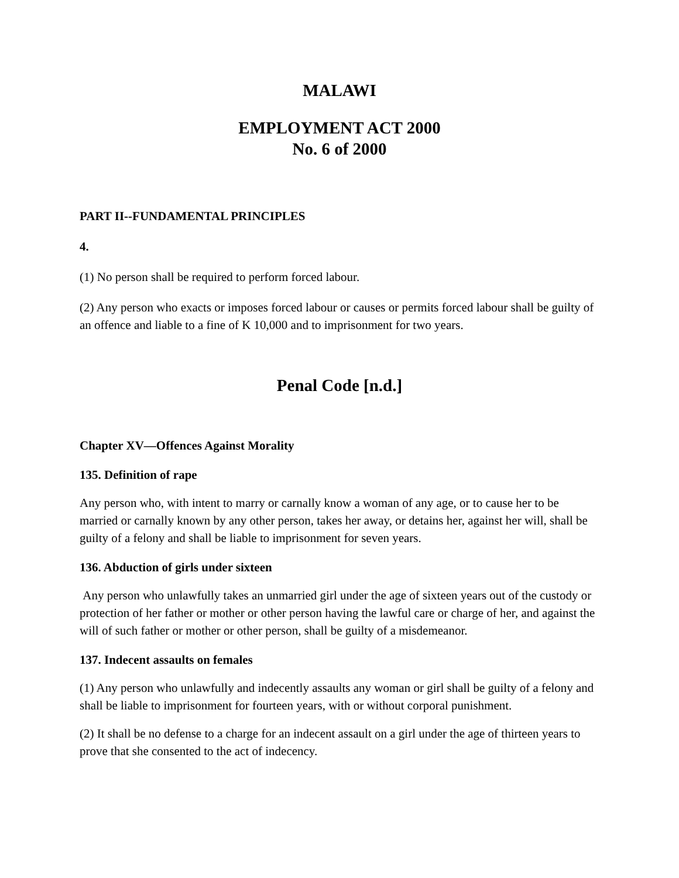MALAWI
EMPLOYMENT ACT 2000
No. 6 of 2000
PART II--FUNDAMENTAL PRINCIPLES
4.
(1) No person shall be required to perform forced labour.
(2) Any person who exacts or imposes forced labour or causes or permits forced labour shall be guilty of an offence and liable to a fine of K 10,000 and to imprisonment for two years.
Penal Code [n.d.]
Chapter XV—Offences Against Morality
135. Definition of rape
Any person who, with intent to marry or carnally know a woman of any age, or to cause her to be married or carnally known by any other person, takes her away, or detains her, against her will, shall be guilty of a felony and shall be liable to imprisonment for seven years.
136. Abduction of girls under sixteen
Any person who unlawfully takes an unmarried girl under the age of sixteen years out of the custody or protection of her father or mother or other person having the lawful care or charge of her, and against the will of such father or mother or other person, shall be guilty of a misdemeanor.
137. Indecent assaults on females
(1) Any person who unlawfully and indecently assaults any woman or girl shall be guilty of a felony and shall be liable to imprisonment for fourteen years, with or without corporal punishment.
(2) It shall be no defense to a charge for an indecent assault on a girl under the age of thirteen years to prove that she consented to the act of indecency.